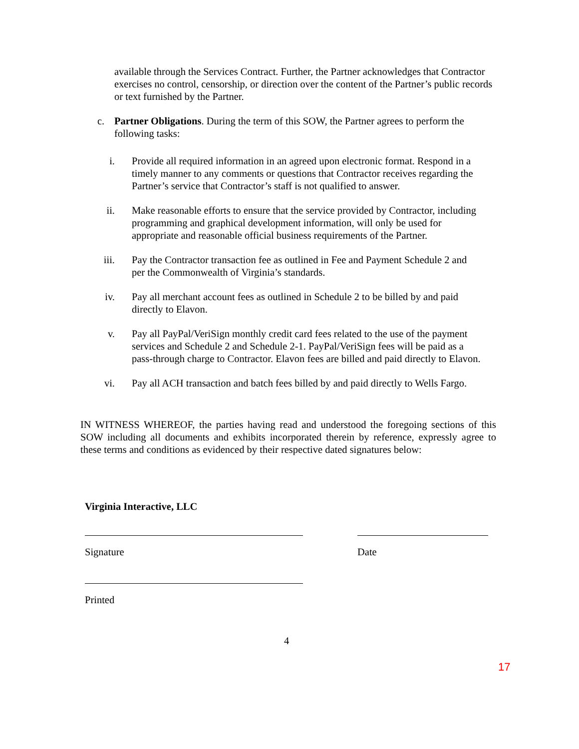available through the Services Contract. Further, the Partner acknowledges that Contractor exercises no control, censorship, or direction over the content of the Partner’s public records or text furnished by the Partner.
c. Partner Obligations. During the term of this SOW, the Partner agrees to perform the following tasks:
i. Provide all required information in an agreed upon electronic format. Respond in a timely manner to any comments or questions that Contractor receives regarding the Partner’s service that Contractor’s staff is not qualified to answer.
ii. Make reasonable efforts to ensure that the service provided by Contractor, including programming and graphical development information, will only be used for appropriate and reasonable official business requirements of the Partner.
iii. Pay the Contractor transaction fee as outlined in Fee and Payment Schedule 2 and per the Commonwealth of Virginia’s standards.
iv. Pay all merchant account fees as outlined in Schedule 2 to be billed by and paid directly to Elavon.
v. Pay all PayPal/VeriSign monthly credit card fees related to the use of the payment services and Schedule 2 and Schedule 2-1. PayPal/VeriSign fees will be paid as a pass-through charge to Contractor. Elavon fees are billed and paid directly to Elavon.
vi. Pay all ACH transaction and batch fees billed by and paid directly to Wells Fargo.
IN WITNESS WHEREOF, the parties having read and understood the foregoing sections of this SOW including all documents and exhibits incorporated therein by reference, expressly agree to these terms and conditions as evidenced by their respective dated signatures below:
Virginia Interactive, LLC
Signature Date
Printed
4
17